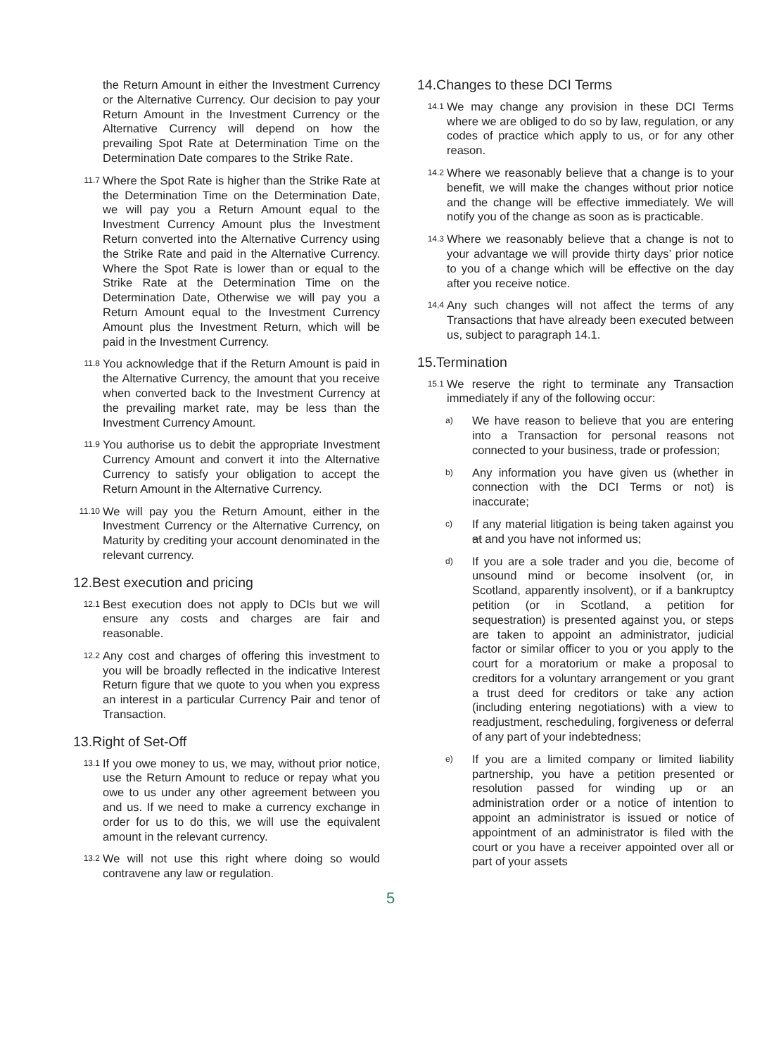the Return Amount in either the Investment Currency or the Alternative Currency. Our decision to pay your Return Amount in the Investment Currency or the Alternative Currency will depend on how the prevailing Spot Rate at Determination Time on the Determination Date compares to the Strike Rate.
11.7
Where the Spot Rate is higher than the Strike Rate at the Determination Time on the Determination Date, we will pay you a Return Amount equal to the Investment Currency Amount plus the Investment Return converted into the Alternative Currency using the Strike Rate and paid in the Alternative Currency. Where the Spot Rate is lower than or equal to the Strike Rate at the Determination Time on the Determination Date, Otherwise we will pay you a Return Amount equal to the Investment Currency Amount plus the Investment Return, which will be paid in the Investment Currency.
11.8
You acknowledge that if the Return Amount is paid in the Alternative Currency, the amount that you receive when converted back to the Investment Currency at the prevailing market rate, may be less than the Investment Currency Amount.
11.9
You authorise us to debit the appropriate Investment Currency Amount and convert it into the Alternative Currency to satisfy your obligation to accept the Return Amount in the Alternative Currency.
11.10
We will pay you the Return Amount, either in the Investment Currency or the Alternative Currency, on Maturity by crediting your account denominated in the relevant currency.
12.Best execution and pricing
12.1
Best execution does not apply to DCIs but we will ensure any costs and charges are fair and reasonable.
12.2
Any cost and charges of offering this investment to you will be broadly reflected in the indicative Interest Return figure that we quote to you when you express an interest in a particular Currency Pair and tenor of Transaction.
13.Right of Set-Off
13.1
If you owe money to us, we may, without prior notice, use the Return Amount to reduce or repay what you owe to us under any other agreement between you and us. If we need to make a currency exchange in order for us to do this, we will use the equivalent amount in the relevant currency.
13.2
We will not use this right where doing so would contravene any law or regulation.
14.Changes to these DCI Terms
14.1
We may change any provision in these DCI Terms where we are obliged to do so by law, regulation, or any codes of practice which apply to us, or for any other reason.
14.2
Where we reasonably believe that a change is to your benefit, we will make the changes without prior notice and the change will be effective immediately. We will notify you of the change as soon as is practicable.
14.3
Where we reasonably believe that a change is not to your advantage we will provide thirty days’ prior notice to you of a change which will be effective on the day after you receive notice.
14,4
Any such changes will not affect the terms of any Transactions that have already been executed between us, subject to paragraph 14.1.
15.Termination
15.1
We reserve the right to terminate any Transaction immediately if any of the following occur:
a)
We have reason to believe that you are entering into a Transaction for personal reasons not connected to your business, trade or profession;
b)
Any information you have given us (whether in connection with the DCI Terms or not) is inaccurate;
c)
If any material litigation is being taken against you at and you have not informed us;
d)
If you are a sole trader and you die, become of unsound mind or become insolvent (or, in Scotland, apparently insolvent), or if a bankruptcy petition (or in Scotland, a petition for sequestration) is presented against you, or steps are taken to appoint an administrator, judicial factor or similar officer to you or you apply to the court for a moratorium or make a proposal to creditors for a voluntary arrangement or you grant a trust deed for creditors or take any action (including entering negotiations) with a view to readjustment, rescheduling, forgiveness or deferral of any part of your indebtedness;
e)
If you are a limited company or limited liability partnership, you have a petition presented or resolution passed for winding up or an administration order or a notice of intention to appoint an administrator is issued or notice of appointment of an administrator is filed with the court or you have a receiver appointed over all or part of your assets
5